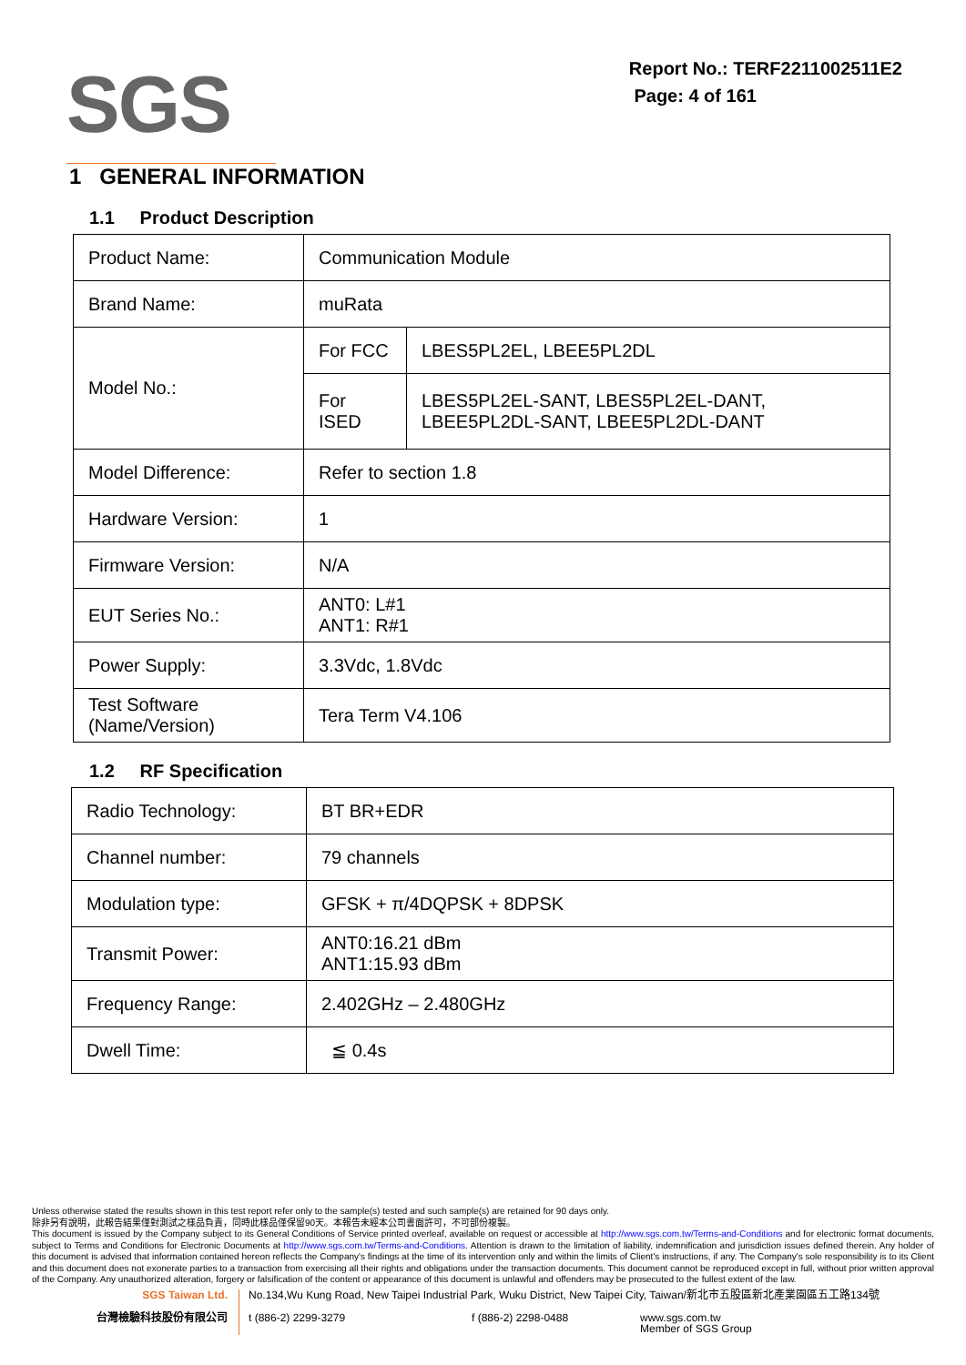SGS
Report No.: TERF2211002511E2
Page: 4 of 161
1 GENERAL INFORMATION
1.1 Product Description
| Product Name: | Communication Module | |
| Brand Name: | muRata | |
| Model No.: | For FCC | LBES5PL2EL, LBEE5PL2DL |
| | For ISED | LBES5PL2EL-SANT, LBES5PL2EL-DANT, LBEE5PL2DL-SANT, LBEE5PL2DL-DANT |
| Model Difference: | Refer to section 1.8 | |
| Hardware Version: | 1 | |
| Firmware Version: | N/A | |
| EUT Series No.: | ANT0: L#1 ANT1: R#1 | |
| Power Supply: | 3.3Vdc, 1.8Vdc | |
| Test Software (Name/Version) | Tera Term V4.106 | |
1.2 RF Specification
| Radio Technology: | BT BR+EDR |
| Channel number: | 79 channels |
| Modulation type: | GFSK + π/4DQPSK + 8DPSK |
| Transmit Power: | ANT0:16.21 dBm ANT1:15.93 dBm |
| Frequency Range: | 2.402GHz – 2.480GHz |
| Dwell Time: | ≦ 0.4s |
Unless otherwise stated the results shown in this test report refer only to the sample(s) tested and such sample(s) are retained for 90 days only.
除非另有說明，此報告結果僅對測試之樣品負責，同時此樣品僅保留90天。本報告未經本公司書面許可，不可部份複製。
This document is issued by the Company subject to its General Conditions of Service printed overleaf, available on request or accessible at http://www.sgs.com.tw/Terms-and-Conditions and for electronic format documents, subject to Terms and Conditions for Electronic Documents at http://www.sgs.com.tw/Terms-and-Conditions. Attention is drawn to the limitation of liability, indemnification and jurisdiction issues defined therein. Any holder of this document is advised that information contained hereon reflects the Company's findings at the time of its intervention only and within the limits of Client's instructions, if any. The Company's sole responsibility is to its Client and this document does not exonerate parties to a transaction from exercising all their rights and obligations under the transaction documents. This document cannot be reproduced except in full, without prior written approval of the Company. Any unauthorized alteration, forgery or falsification of the content or appearance of this document is unlawful and offenders may be prosecuted to the fullest extent of the law.
SGS Taiwan Ltd.
台灣檢驗科技股份有限公司
No.134,Wu Kung Road, New Taipei Industrial Park, Wuku District, New Taipei City, Taiwan/新北市五股區新北產業園區五工路134號
t (886-2) 2299-3279 f (886-2) 2298-0488 www.sgs.com.tw
Member of SGS Group